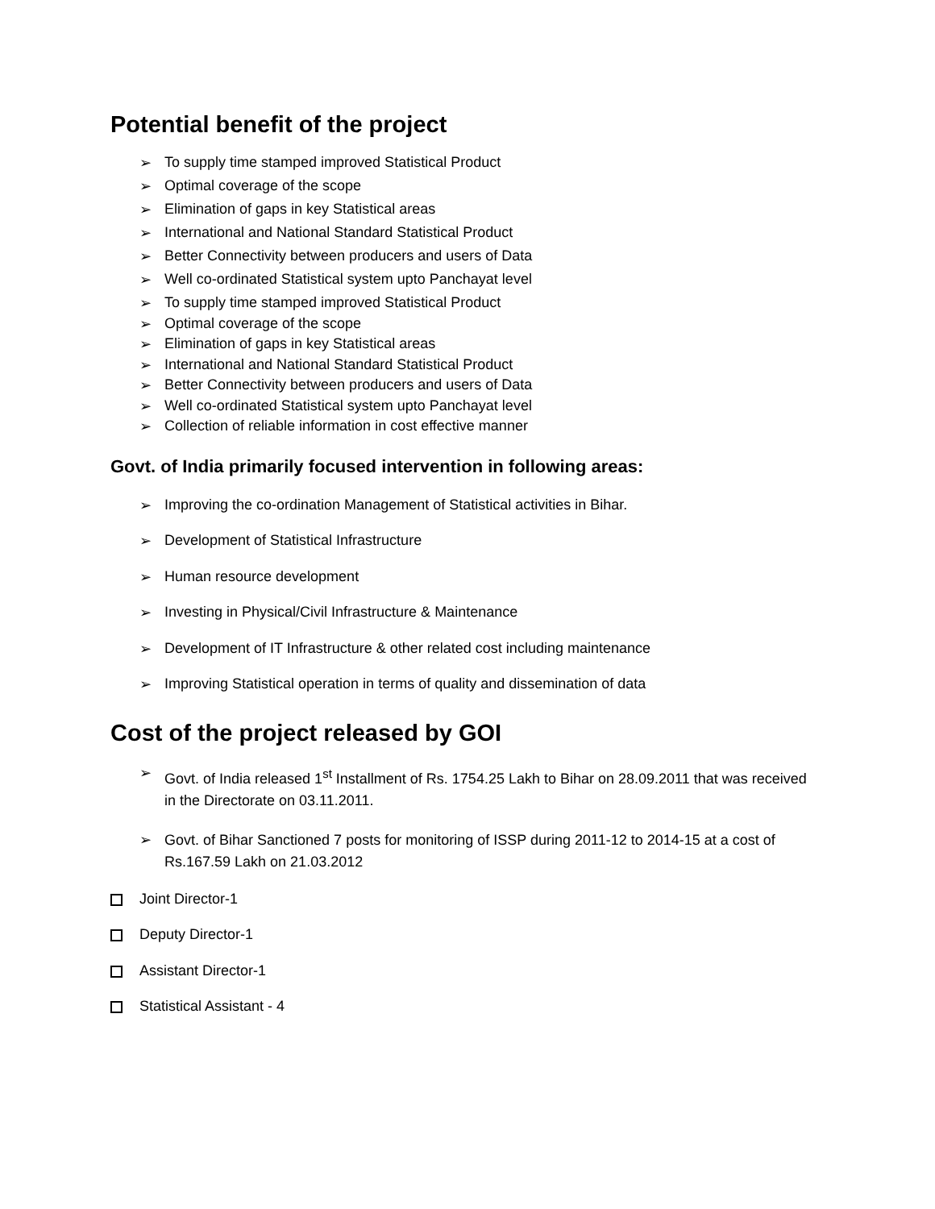Potential benefit of the project
➢ To supply time stamped improved Statistical Product
➢ Optimal coverage of the scope
➢ Elimination of gaps in key Statistical areas
➢ International and National Standard Statistical Product
➢ Better Connectivity between producers and users of Data
➢ Well co-ordinated Statistical system upto Panchayat level
➢ To supply time stamped improved Statistical Product
➢ Optimal coverage of the scope
➢ Elimination of gaps in key Statistical areas
➢ International and National Standard Statistical Product
➢ Better Connectivity between producers and users of Data
➢ Well co-ordinated Statistical system upto Panchayat level
➢ Collection of reliable information in cost effective manner
Govt. of India primarily focused intervention in following areas:
➢ Improving the co-ordination Management of Statistical activities in Bihar.
➢ Development of Statistical Infrastructure
➢ Human resource development
➢ Investing in Physical/Civil Infrastructure & Maintenance
➢ Development of IT Infrastructure & other related cost including maintenance
➢ Improving Statistical operation in terms of quality and dissemination of data
Cost of the project released by GOI
➢ Govt. of India released 1<sup>st</sup> Installment of Rs. 1754.25 Lakh to Bihar on 28.09.2011 that was received in the Directorate on 03.11.2011.
➢ Govt. of Bihar Sanctioned 7 posts for monitoring of ISSP during 2011-12 to 2014-15 at a cost of Rs.167.59 Lakh on 21.03.2012
Joint Director-1
Deputy Director-1
Assistant Director-1
Statistical Assistant - 4